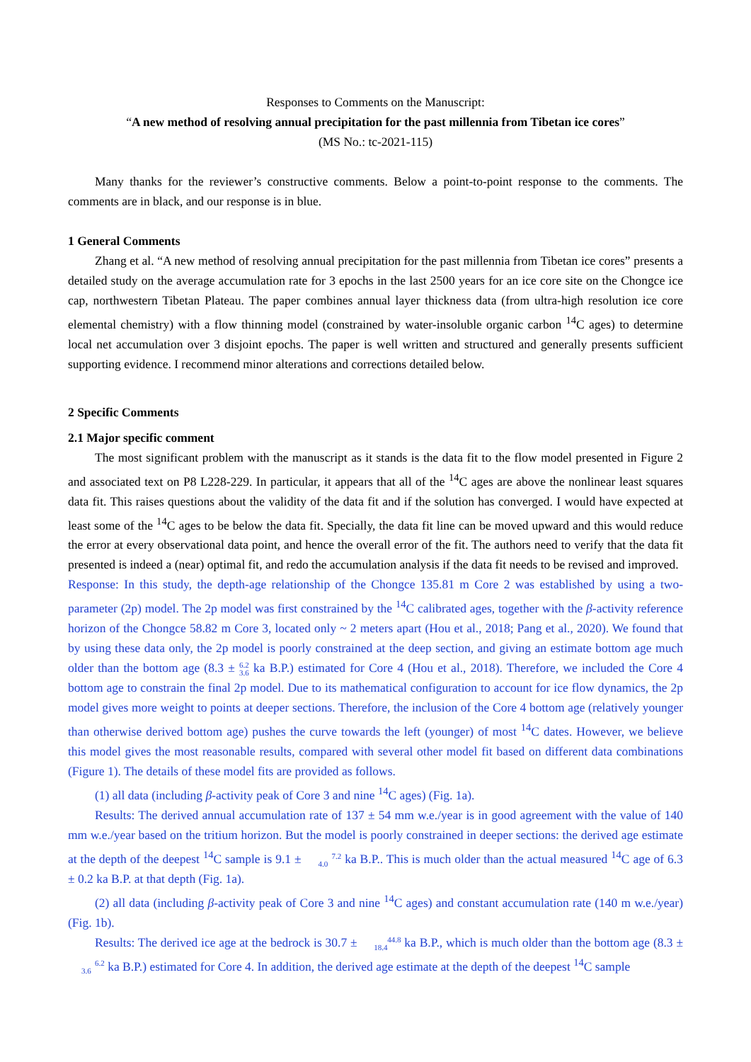Responses to Comments on the Manuscript:
“A new method of resolving annual precipitation for the past millennia from Tibetan ice cores”
(MS No.: tc-2021-115)
Many thanks for the reviewer’s constructive comments. Below a point-to-point response to the comments. The comments are in black, and our response is in blue.
1 General Comments
Zhang et al. “A new method of resolving annual precipitation for the past millennia from Tibetan ice cores” presents a detailed study on the average accumulation rate for 3 epochs in the last 2500 years for an ice core site on the Chongce ice cap, northwestern Tibetan Plateau. The paper combines annual layer thickness data (from ultra-high resolution ice core elemental chemistry) with a flow thinning model (constrained by water-insoluble organic carbon <sup>14</sup>C ages) to determine local net accumulation over 3 disjoint epochs. The paper is well written and structured and generally presents sufficient supporting evidence. I recommend minor alterations and corrections detailed below.
2 Specific Comments
2.1 Major specific comment
The most significant problem with the manuscript as it stands is the data fit to the flow model presented in Figure 2 and associated text on P8 L228-229. In particular, it appears that all of the <sup>14</sup>C ages are above the nonlinear least squares data fit. This raises questions about the validity of the data fit and if the solution has converged. I would have expected at least some of the <sup>14</sup>C ages to be below the data fit. Specially, the data fit line can be moved upward and this would reduce the error at every observational data point, and hence the overall error of the fit. The authors need to verify that the data fit presented is indeed a (near) optimal fit, and redo the accumulation analysis if the data fit needs to be revised and improved.
Response: In this study, the depth-age relationship of the Chongce 135.81 m Core 2 was established by using a two-parameter (2p) model. The 2p model was first constrained by the <sup>14</sup>C calibrated ages, together with the β-activity reference horizon of the Chongce 58.82 m Core 3, located only ~ 2 meters apart (Hou et al., 2018; Pang et al., 2020). We found that by using these data only, the 2p model is poorly constrained at the deep section, and giving an estimate bottom age much older than the bottom age (8.3 ± 6.2
3.6 ka B.P.) estimated for Core 4 (Hou et al., 2018). Therefore, we included the Core 4 bottom age to constrain the final 2p model. Due to its mathematical configuration to account for ice flow dynamics, the 2p model gives more weight to points at deeper sections. Therefore, the inclusion of the Core 4 bottom age (relatively younger than otherwise derived bottom age) pushes the curve towards the left (younger) of most <sup>14</sup>C dates. However, we believe this model gives the most reasonable results, compared with several other model fit based on different data combinations (Figure 1). The details of these model fits are provided as follows.
(1) all data (including β-activity peak of Core 3 and nine <sup>14</sup>C ages) (Fig. 1a).
Results: The derived annual accumulation rate of 137 ± 54 mm w.e./year is in good agreement with the value of 140 mm w.e./year based on the tritium horizon. But the model is poorly constrained in deeper sections: the derived age estimate at the depth of the deepest <sup>14</sup>C sample is 9.1 ± 7.2
4.0 ka B.P.. This is much older than the actual measured <sup>14</sup>C age of 6.3 ± 0.2 ka B.P. at that depth (Fig. 1a).
(2) all data (including β-activity peak of Core 3 and nine <sup>14</sup>C ages) and constant accumulation rate (140 m w.e./year) (Fig. 1b).
Results: The derived ice age at the bedrock is 30.7 ± 44.8
18.4 ka B.P., which is much older than the bottom age (8.3 ± 6.2
3.6 ka B.P.) estimated for Core 4. In addition, the derived age estimate at the depth of the deepest <sup>14</sup>C sample